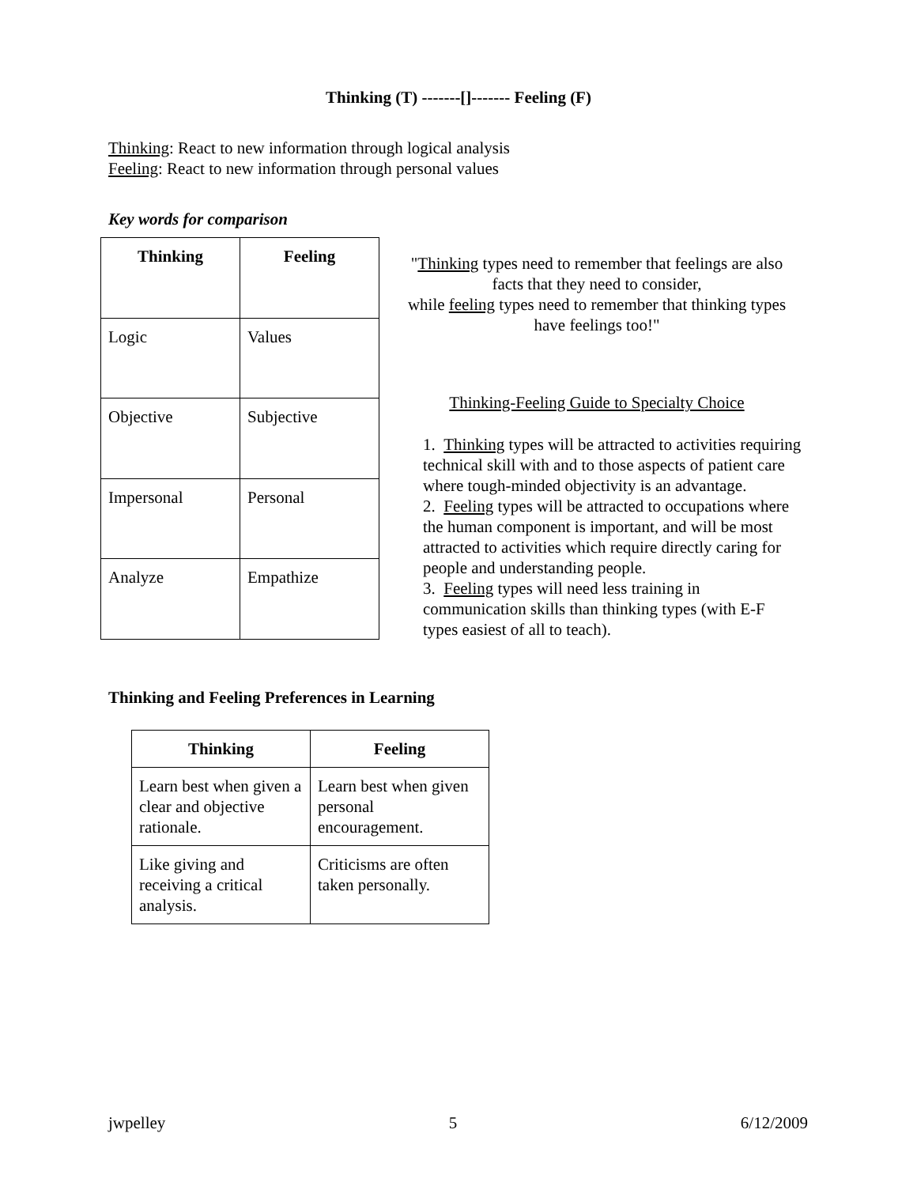Thinking (T) -------[]------- Feeling (F)
Thinking: React to new information through logical analysis
Feeling: React to new information through personal values
Key words for comparison
| Thinking | Feeling |
| --- | --- |
| Logic | Values |
| Objective | Subjective |
| Impersonal | Personal |
| Analyze | Empathize |
"Thinking types need to remember that feelings are also facts that they need to consider,
while feeling types need to remember that thinking types have feelings too!"
Thinking-Feeling Guide to Specialty Choice
1. Thinking types will be attracted to activities requiring technical skill with and to those aspects of patient care where tough-minded objectivity is an advantage.
2. Feeling types will be attracted to occupations where the human component is important, and will be most attracted to activities which require directly caring for people and understanding people.
3. Feeling types will need less training in communication skills than thinking types (with E-F types easiest of all to teach).
Thinking and Feeling Preferences in Learning
| Thinking | Feeling |
| --- | --- |
| Learn best when given a clear and objective rationale. | Learn best when given personal encouragement. |
| Like giving and receiving a critical analysis. | Criticisms are often taken personally. |
jwpelley 5 6/12/2009